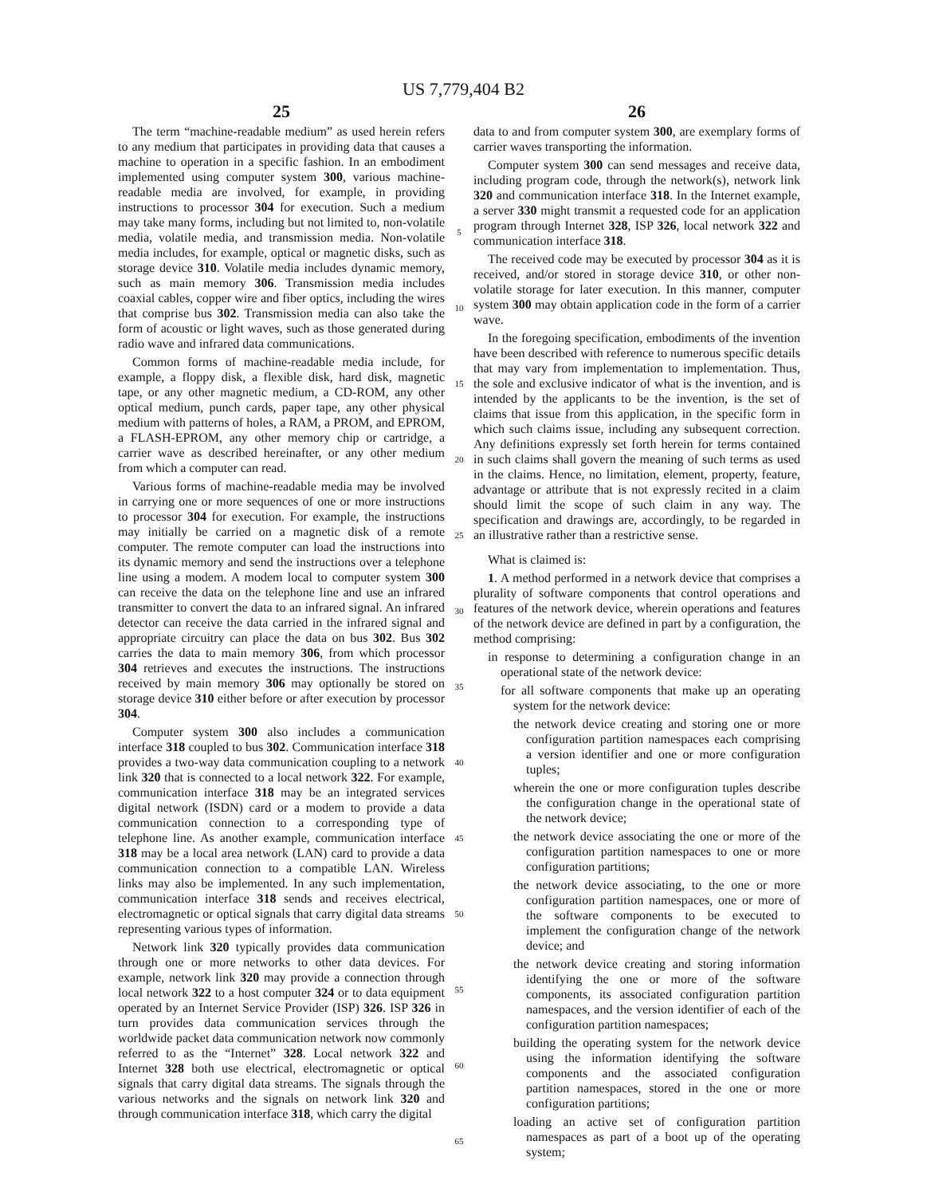US 7,779,404 B2
25
The term “machine-readable medium” as used herein refers to any medium that participates in providing data that causes a machine to operation in a specific fashion. In an embodiment implemented using computer system 300, various machine-readable media are involved, for example, in providing instructions to processor 304 for execution. Such a medium may take many forms, including but not limited to, non-volatile media, volatile media, and transmission media. Non-volatile media includes, for example, optical or magnetic disks, such as storage device 310. Volatile media includes dynamic memory, such as main memory 306. Transmission media includes coaxial cables, copper wire and fiber optics, including the wires that comprise bus 302. Transmission media can also take the form of acoustic or light waves, such as those generated during radio wave and infrared data communications.
Common forms of machine-readable media include, for example, a floppy disk, a flexible disk, hard disk, magnetic tape, or any other magnetic medium, a CD-ROM, any other optical medium, punch cards, paper tape, any other physical medium with patterns of holes, a RAM, a PROM, and EPROM, a FLASH-EPROM, any other memory chip or cartridge, a carrier wave as described hereinafter, or any other medium from which a computer can read.
Various forms of machine-readable media may be involved in carrying one or more sequences of one or more instructions to processor 304 for execution. For example, the instructions may initially be carried on a magnetic disk of a remote computer. The remote computer can load the instructions into its dynamic memory and send the instructions over a telephone line using a modem. A modem local to computer system 300 can receive the data on the telephone line and use an infrared transmitter to convert the data to an infrared signal. An infrared detector can receive the data carried in the infrared signal and appropriate circuitry can place the data on bus 302. Bus 302 carries the data to main memory 306, from which processor 304 retrieves and executes the instructions. The instructions received by main memory 306 may optionally be stored on storage device 310 either before or after execution by processor 304.
Computer system 300 also includes a communication interface 318 coupled to bus 302. Communication interface 318 provides a two-way data communication coupling to a network link 320 that is connected to a local network 322. For example, communication interface 318 may be an integrated services digital network (ISDN) card or a modem to provide a data communication connection to a corresponding type of telephone line. As another example, communication interface 318 may be a local area network (LAN) card to provide a data communication connection to a compatible LAN. Wireless links may also be implemented. In any such implementation, communication interface 318 sends and receives electrical, electromagnetic or optical signals that carry digital data streams representing various types of information.
Network link 320 typically provides data communication through one or more networks to other data devices. For example, network link 320 may provide a connection through local network 322 to a host computer 324 or to data equipment operated by an Internet Service Provider (ISP) 326. ISP 326 in turn provides data communication services through the worldwide packet data communication network now commonly referred to as the “Internet” 328. Local network 322 and Internet 328 both use electrical, electromagnetic or optical signals that carry digital data streams. The signals through the various networks and the signals on network link 320 and through communication interface 318, which carry the digital
5
10
15
20
25
30
35
40
45
50
55
60
65
26
data to and from computer system 300, are exemplary forms of carrier waves transporting the information.
Computer system 300 can send messages and receive data, including program code, through the network(s), network link 320 and communication interface 318. In the Internet example, a server 330 might transmit a requested code for an application program through Internet 328, ISP 326, local network 322 and communication interface 318.
The received code may be executed by processor 304 as it is received, and/or stored in storage device 310, or other non-volatile storage for later execution. In this manner, computer system 300 may obtain application code in the form of a carrier wave.
In the foregoing specification, embodiments of the invention have been described with reference to numerous specific details that may vary from implementation to implementation. Thus, the sole and exclusive indicator of what is the invention, and is intended by the applicants to be the invention, is the set of claims that issue from this application, in the specific form in which such claims issue, including any subsequent correction. Any definitions expressly set forth herein for terms contained in such claims shall govern the meaning of such terms as used in the claims. Hence, no limitation, element, property, feature, advantage or attribute that is not expressly recited in a claim should limit the scope of such claim in any way. The specification and drawings are, accordingly, to be regarded in an illustrative rather than a restrictive sense.
What is claimed is:
1. A method performed in a network device that comprises a plurality of software components that control operations and features of the network device, wherein operations and features of the network device are defined in part by a configuration, the method comprising:
in response to determining a configuration change in an operational state of the network device:
for all software components that make up an operating system for the network device:
the network device creating and storing one or more configuration partition namespaces each comprising a version identifier and one or more configuration tuples;
wherein the one or more configuration tuples describe the configuration change in the operational state of the network device;
the network device associating the one or more of the configuration partition namespaces to one or more configuration partitions;
the network device associating, to the one or more configuration partition namespaces, one or more of the software components to be executed to implement the configuration change of the network device; and
the network device creating and storing information identifying the one or more of the software components, its associated configuration partition namespaces, and the version identifier of each of the configuration partition namespaces;
building the operating system for the network device using the information identifying the software components and the associated configuration partition namespaces, stored in the one or more configuration partitions;
loading an active set of configuration partition namespaces as part of a boot up of the operating system;